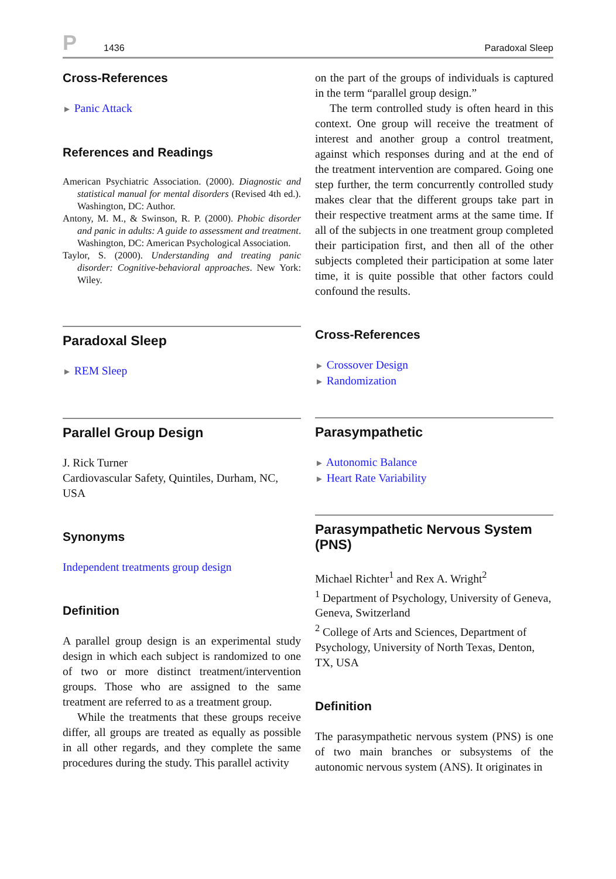P 1436 Paradoxal Sleep
Cross-References
► Panic Attack
References and Readings
American Psychiatric Association. (2000). Diagnostic and statistical manual for mental disorders (Revised 4th ed.). Washington, DC: Author.
Antony, M. M., & Swinson, R. P. (2000). Phobic disorder and panic in adults: A guide to assessment and treatment. Washington, DC: American Psychological Association.
Taylor, S. (2000). Understanding and treating panic disorder: Cognitive-behavioral approaches. New York: Wiley.
Paradoxal Sleep
► REM Sleep
Parallel Group Design
J. Rick Turner
Cardiovascular Safety, Quintiles, Durham, NC, USA
Synonyms
Independent treatments group design
Definition
A parallel group design is an experimental study design in which each subject is randomized to one of two or more distinct treatment/intervention groups. Those who are assigned to the same treatment are referred to as a treatment group.
While the treatments that these groups receive differ, all groups are treated as equally as possible in all other regards, and they complete the same procedures during the study. This parallel activity
on the part of the groups of individuals is captured in the term “parallel group design.”
The term controlled study is often heard in this context. One group will receive the treatment of interest and another group a control treatment, against which responses during and at the end of the treatment intervention are compared. Going one step further, the term concurrently controlled study makes clear that the different groups take part in their respective treatment arms at the same time. If all of the subjects in one treatment group completed their participation first, and then all of the other subjects completed their participation at some later time, it is quite possible that other factors could confound the results.
Cross-References
► Crossover Design
► Randomization
Parasympathetic
► Autonomic Balance
► Heart Rate Variability
Parasympathetic Nervous System (PNS)
Michael Richter<sup>1</sup> and Rex A. Wright<sup>2</sup>
<sup>1</sup> Department of Psychology, University of Geneva, Geneva, Switzerland
<sup>2</sup> College of Arts and Sciences, Department of Psychology, University of North Texas, Denton, TX, USA
Definition
The parasympathetic nervous system (PNS) is one of two main branches or subsystems of the autonomic nervous system (ANS). It originates in